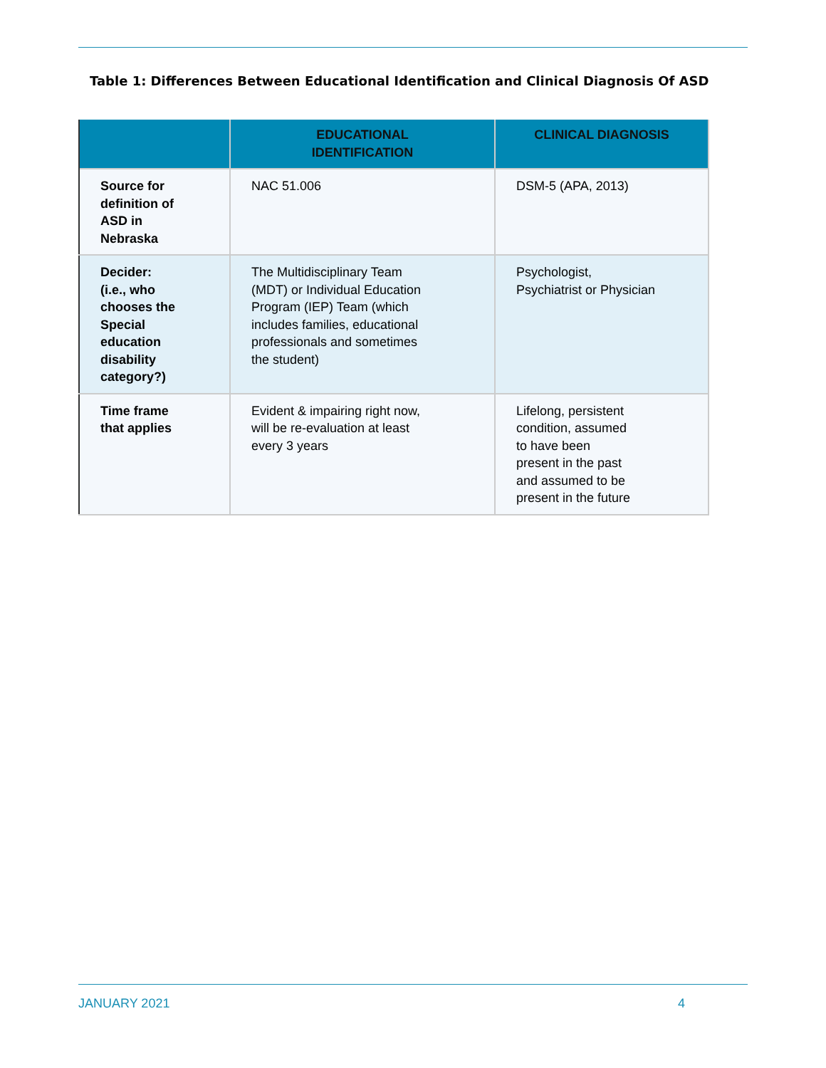Table 1: Differences Between Educational Identification and Clinical Diagnosis Of ASD
| | EDUCATIONAL IDENTIFICATION | CLINICAL DIAGNOSIS |
| --- | --- | --- |
| Source for definition of ASD in Nebraska | NAC 51.006 | DSM-5 (APA, 2013) |
| Decider: (i.e., who chooses the Special education disability category?) | The Multidisciplinary Team (MDT) or Individual Education Program (IEP) Team (which includes families, educational professionals and sometimes the student) | Psychologist, Psychiatrist or Physician |
| Time frame that applies | Evident & impairing right now, will be re-evaluation at least every 3 years | Lifelong, persistent condition, assumed to have been present in the past and assumed to be present in the future |
JANUARY 2021 4